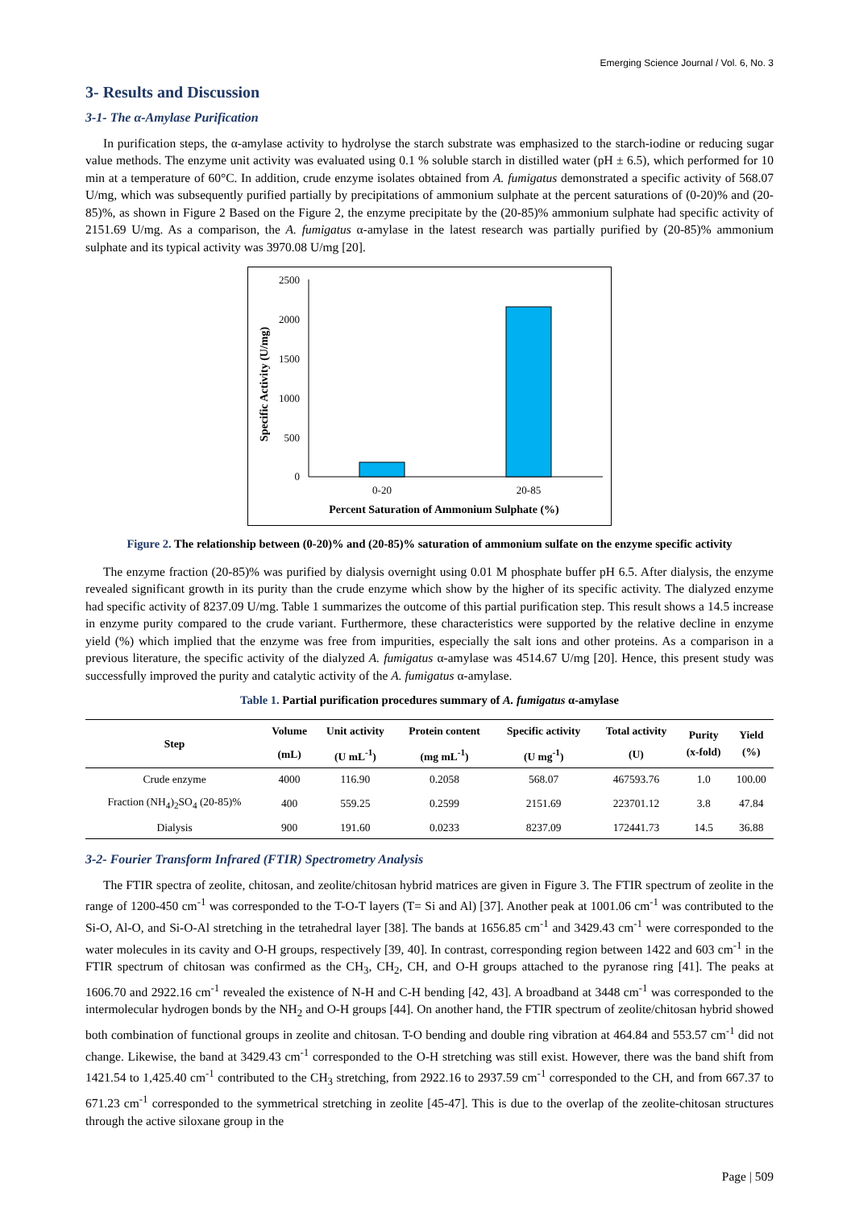Emerging Science Journal / Vol. 6, No. 3
3- Results and Discussion
3-1- The α-Amylase Purification
In purification steps, the α-amylase activity to hydrolyse the starch substrate was emphasized to the starch-iodine or reducing sugar value methods. The enzyme unit activity was evaluated using 0.1 % soluble starch in distilled water (pH ± 6.5), which performed for 10 min at a temperature of 60°C. In addition, crude enzyme isolates obtained from A. fumigatus demonstrated a specific activity of 568.07 U/mg, which was subsequently purified partially by precipitations of ammonium sulphate at the percent saturations of (0-20)% and (20-85)%, as shown in Figure 2 Based on the Figure 2, the enzyme precipitate by the (20-85)% ammonium sulphate had specific activity of 2151.69 U/mg. As a comparison, the A. fumigatus α-amylase in the latest research was partially purified by (20-85)% ammonium sulphate and its typical activity was 3970.08 U/mg [20].
Specific Activity (U/mg)
2500
2000
1500
1000
500
0
0-20
20-85
Percent Saturation of Ammonium Sulphate (%)
Figure 2. The relationship between (0-20)% and (20-85)% saturation of ammonium sulfate on the enzyme specific activity
The enzyme fraction (20-85)% was purified by dialysis overnight using 0.01 M phosphate buffer pH 6.5. After dialysis, the enzyme revealed significant growth in its purity than the crude enzyme which show by the higher of its specific activity. The dialyzed enzyme had specific activity of 8237.09 U/mg. Table 1 summarizes the outcome of this partial purification step. This result shows a 14.5 increase in enzyme purity compared to the crude variant. Furthermore, these characteristics were supported by the relative decline in enzyme yield (%) which implied that the enzyme was free from impurities, especially the salt ions and other proteins. As a comparison in a previous literature, the specific activity of the dialyzed A. fumigatus α-amylase was 4514.67 U/mg [20]. Hence, this present study was successfully improved the purity and catalytic activity of the A. fumigatus α-amylase.
Table 1. Partial purification procedures summary of A. fumigatus α-amylase
| Step | Volume | Unit activity | Protein content | Specific activity | Total activity | Purity (x-fold) | Yield (%) |
| --- | --- | --- | --- | --- | --- | --- | --- |
| | (mL) | (U mL<sup>-1</sup>) | (mg mL<sup>-1</sup>) | (U mg<sup>-1</sup>) | (U) | | |
| Crude enzyme | 4000 | 116.90 | 0.2058 | 568.07 | 467593.76 | 1.0 | 100.00 |
| Fraction (NH<sub>4</sub>)<sub>2</sub>SO<sub>4</sub> (20-85)% | 400 | 559.25 | 0.2599 | 2151.69 | 223701.12 | 3.8 | 47.84 |
| Dialysis | 900 | 191.60 | 0.0233 | 8237.09 | 172441.73 | 14.5 | 36.88 |
3-2- Fourier Transform Infrared (FTIR) Spectrometry Analysis
The FTIR spectra of zeolite, chitosan, and zeolite/chitosan hybrid matrices are given in Figure 3. The FTIR spectrum of zeolite in the range of 1200-450 cm<sup>-1</sup> was corresponded to the T-O-T layers (T= Si and Al) [37]. Another peak at 1001.06 cm<sup>-1</sup> was contributed to the Si-O, Al-O, and Si-O-Al stretching in the tetrahedral layer [38]. The bands at 1656.85 cm<sup>-1</sup> and 3429.43 cm<sup>-1</sup> were corresponded to the water molecules in its cavity and O-H groups, respectively [39, 40]. In contrast, corresponding region between 1422 and 603 cm<sup>-1</sup> in the FTIR spectrum of chitosan was confirmed as the CH<sub>3</sub>, CH<sub>2</sub>, CH, and O-H groups attached to the pyranose ring [41]. The peaks at 1606.70 and 2922.16 cm<sup>-1</sup> revealed the existence of N-H and C-H bending [42, 43]. A broadband at 3448 cm<sup>-1</sup> was corresponded to the intermolecular hydrogen bonds by the NH<sub>2</sub> and O-H groups [44]. On another hand, the FTIR spectrum of zeolite/chitosan hybrid showed both combination of functional groups in zeolite and chitosan. T-O bending and double ring vibration at 464.84 and 553.57 cm<sup>-1</sup> did not change. Likewise, the band at 3429.43 cm<sup>-1</sup> corresponded to the O-H stretching was still exist. However, there was the band shift from 1421.54 to 1,425.40 cm<sup>-1</sup> contributed to the CH<sub>3</sub> stretching, from 2922.16 to 2937.59 cm<sup>-1</sup> corresponded to the CH, and from 667.37 to 671.23 cm<sup>-1</sup> corresponded to the symmetrical stretching in zeolite [45-47]. This is due to the overlap of the zeolite-chitosan structures through the active siloxane group in the
Page | 509